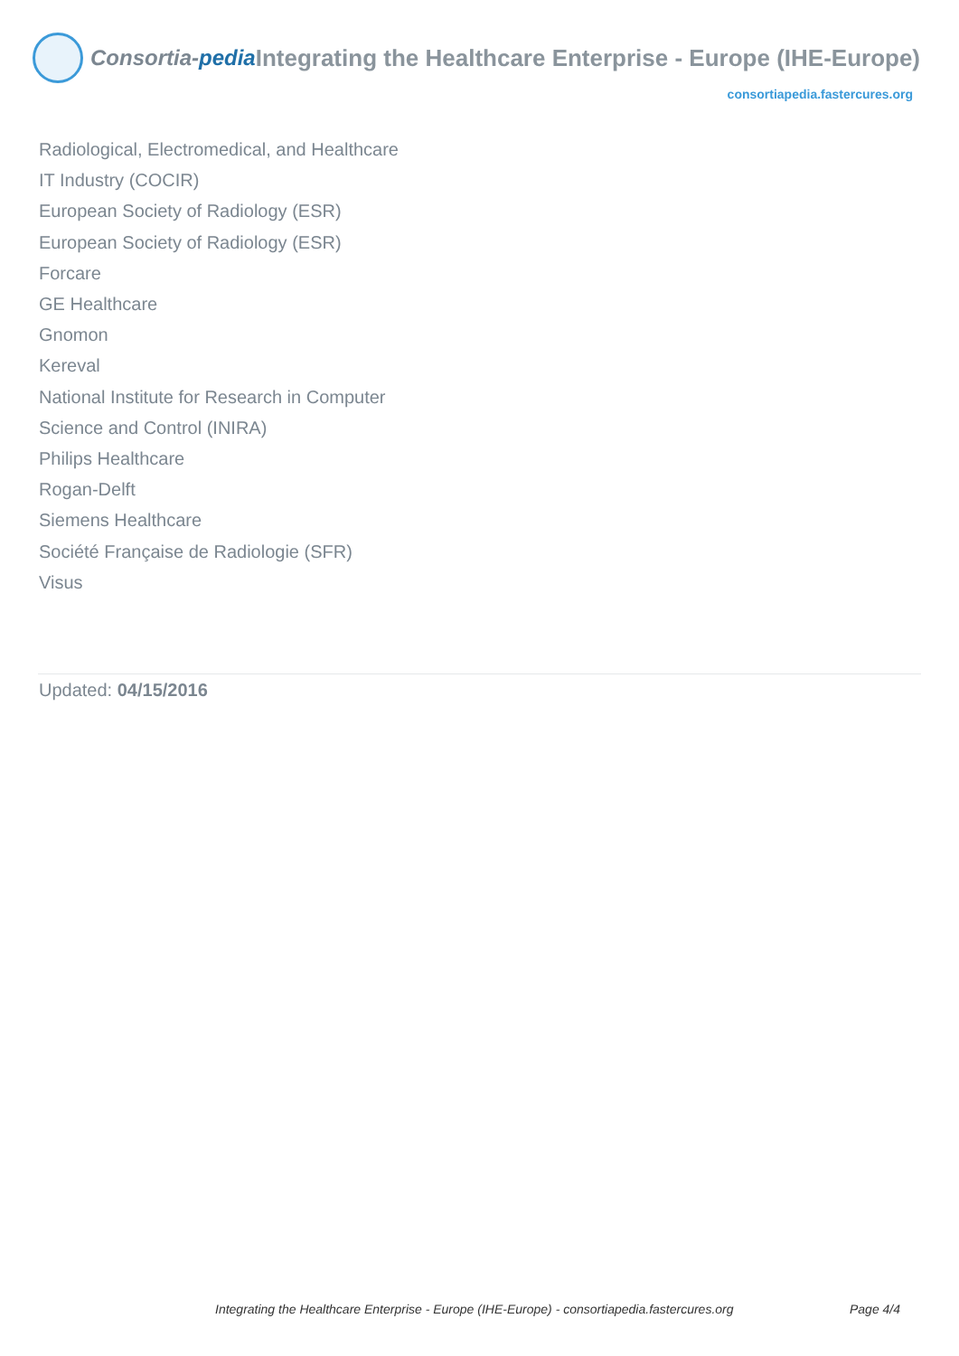Consortia-pedia Integrating the Healthcare Enterprise - Europe (IHE-Europe)
consortiapedia.fastercures.org
Radiological, Electromedical, and Healthcare
IT Industry (COCIR)
European Society of Radiology (ESR)
European Society of Radiology (ESR)
Forcare
GE Healthcare
Gnomon
Kereval
National Institute for Research in Computer
Science and Control (INIRA)
Philips Healthcare
Rogan-Delft
Siemens Healthcare
Société Française de Radiologie (SFR)
Visus
Updated: 04/15/2016
Integrating the Healthcare Enterprise - Europe (IHE-Europe) - consortiapedia.fastercures.org Page 4/4